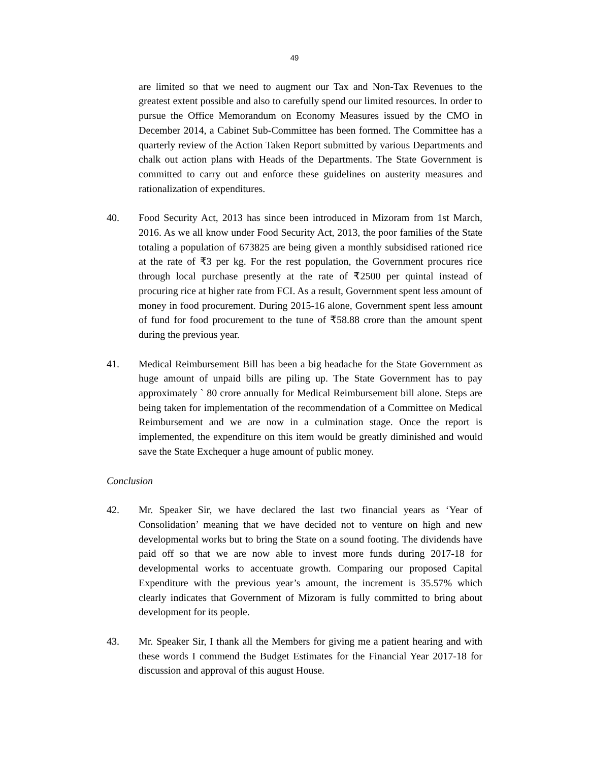49
are limited so that we need to augment our Tax and Non-Tax Revenues to the greatest extent possible and also to carefully spend our limited resources. In order to pursue the Office Memorandum on Economy Measures issued by the CMO in December 2014, a Cabinet Sub-Committee has been formed. The Committee has a quarterly review of the Action Taken Report submitted by various Departments and chalk out action plans with Heads of the Departments. The State Government is committed to carry out and enforce these guidelines on austerity measures and rationalization of expenditures.
40. Food Security Act, 2013 has since been introduced in Mizoram from 1st March, 2016. As we all know under Food Security Act, 2013, the poor families of the State totaling a population of 673825 are being given a monthly subsidised rationed rice at the rate of ₹3 per kg. For the rest population, the Government procures rice through local purchase presently at the rate of ₹2500 per quintal instead of procuring rice at higher rate from FCI. As a result, Government spent less amount of money in food procurement. During 2015-16 alone, Government spent less amount of fund for food procurement to the tune of ₹58.88 crore than the amount spent during the previous year.
41. Medical Reimbursement Bill has been a big headache for the State Government as huge amount of unpaid bills are piling up. The State Government has to pay approximately ` 80 crore annually for Medical Reimbursement bill alone. Steps are being taken for implementation of the recommendation of a Committee on Medical Reimbursement and we are now in a culmination stage. Once the report is implemented, the expenditure on this item would be greatly diminished and would save the State Exchequer a huge amount of public money.
Conclusion
42. Mr. Speaker Sir, we have declared the last two financial years as ‘Year of Consolidation’ meaning that we have decided not to venture on high and new developmental works but to bring the State on a sound footing. The dividends have paid off so that we are now able to invest more funds during 2017-18 for developmental works to accentuate growth. Comparing our proposed Capital Expenditure with the previous year’s amount, the increment is 35.57% which clearly indicates that Government of Mizoram is fully committed to bring about development for its people.
43. Mr. Speaker Sir, I thank all the Members for giving me a patient hearing and with these words I commend the Budget Estimates for the Financial Year 2017-18 for discussion and approval of this august House.